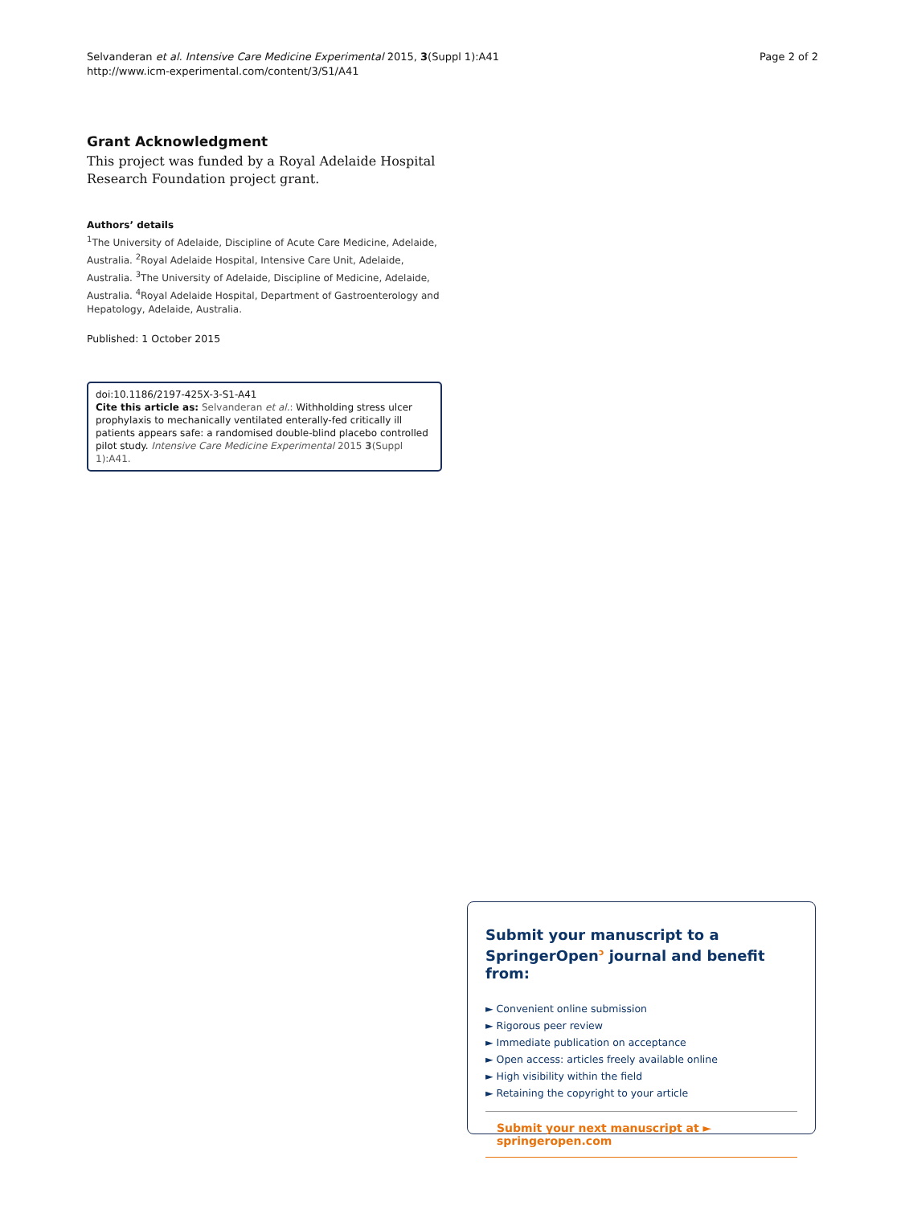Selvanderan et al. Intensive Care Medicine Experimental 2015, 3(Suppl 1):A41
http://www.icm-experimental.com/content/3/S1/A41
Page 2 of 2
Grant Acknowledgment
This project was funded by a Royal Adelaide Hospital Research Foundation project grant.
Authors’ details
<sup>1</sup> The University of Adelaide, Discipline of Acute Care Medicine, Adelaide, Australia. <sup>2</sup>Royal Adelaide Hospital, Intensive Care Unit, Adelaide, Australia. <sup>3</sup>The University of Adelaide, Discipline of Medicine, Adelaide, Australia. <sup>4</sup>Royal Adelaide Hospital, Department of Gastroenterology and Hepatology, Adelaide, Australia.
Published: 1 October 2015
doi:10.1186/2197-425X-3-S1-A41
Cite this article as: Selvanderan et al.: Withholding stress ulcer prophylaxis to mechanically ventilated enterally-fed critically ill patients appears safe: a randomised double-blind placebo controlled pilot study. Intensive Care Medicine Experimental 2015 3(Suppl 1):A41.
Submit your manuscript to a SpringerOpen<sup>ↄ</sup> journal and benefit from:
► Convenient online submission
► Rigorous peer review
► Immediate publication on acceptance
► Open access: articles freely available online
► High visibility within the field
► Retaining the copyright to your article
Submit your next manuscript at ► springeropen.com